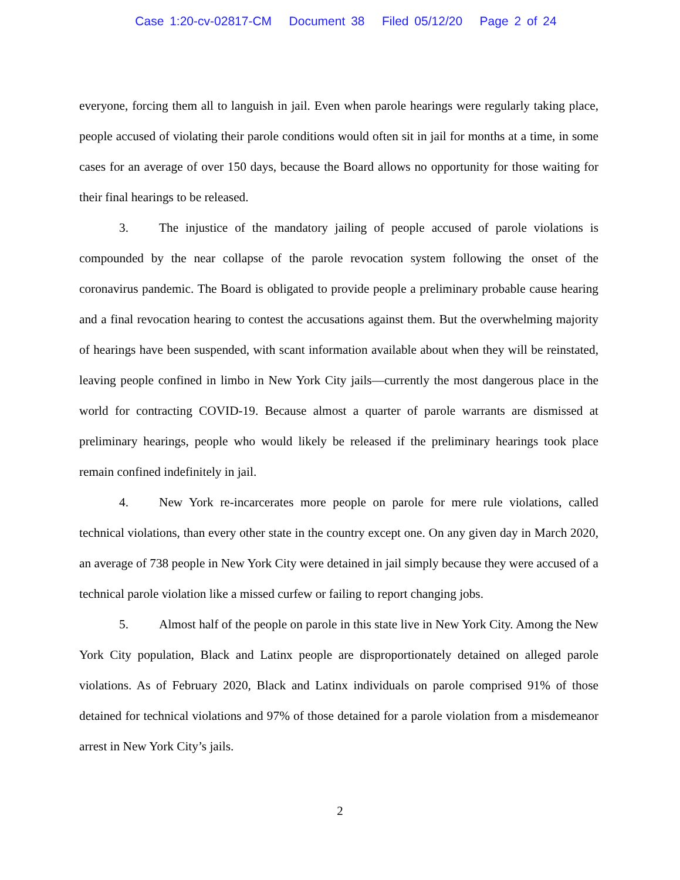Case 1:20-cv-02817-CM Document 38 Filed 05/12/20 Page 2 of 24
everyone, forcing them all to languish in jail. Even when parole hearings were regularly taking place, people accused of violating their parole conditions would often sit in jail for months at a time, in some cases for an average of over 150 days, because the Board allows no opportunity for those waiting for their final hearings to be released.
3. The injustice of the mandatory jailing of people accused of parole violations is compounded by the near collapse of the parole revocation system following the onset of the coronavirus pandemic. The Board is obligated to provide people a preliminary probable cause hearing and a final revocation hearing to contest the accusations against them. But the overwhelming majority of hearings have been suspended, with scant information available about when they will be reinstated, leaving people confined in limbo in New York City jails—currently the most dangerous place in the world for contracting COVID-19. Because almost a quarter of parole warrants are dismissed at preliminary hearings, people who would likely be released if the preliminary hearings took place remain confined indefinitely in jail.
4. New York re-incarcerates more people on parole for mere rule violations, called technical violations, than every other state in the country except one. On any given day in March 2020, an average of 738 people in New York City were detained in jail simply because they were accused of a technical parole violation like a missed curfew or failing to report changing jobs.
5. Almost half of the people on parole in this state live in New York City. Among the New York City population, Black and Latinx people are disproportionately detained on alleged parole violations. As of February 2020, Black and Latinx individuals on parole comprised 91% of those detained for technical violations and 97% of those detained for a parole violation from a misdemeanor arrest in New York City’s jails.
2